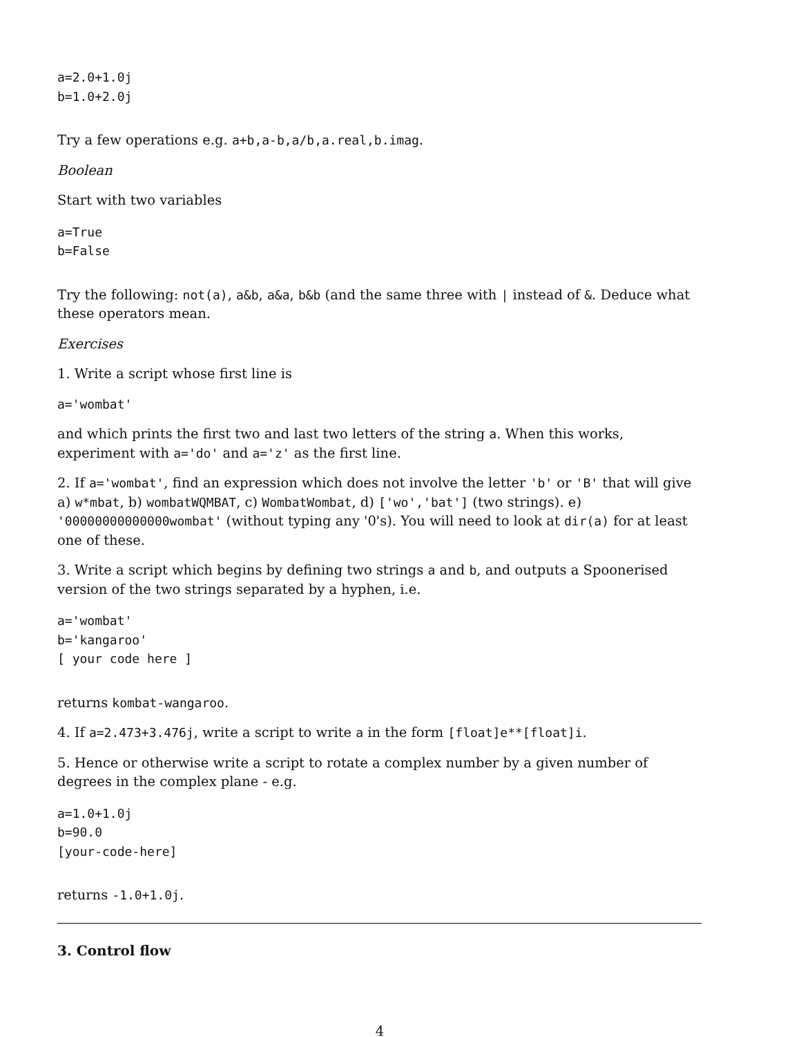a=2.0+1.0j
b=1.0+2.0j
Try a few operations e.g. a+b,a-b,a/b,a.real,b.imag.
Boolean
Start with two variables
a=True
b=False
Try the following: not(a), a&b, a&a, b&b (and the same three with | instead of &. Deduce what these operators mean.
Exercises
1. Write a script whose first line is
a='wombat'
and which prints the first two and last two letters of the string a. When this works, experiment with a='do' and a='z' as the first line.
2. If a='wombat', find an expression which does not involve the letter 'b' or 'B' that will give a) w*mbat, b) wombatWQMBAT, c) WombatWombat, d) ['wo','bat'] (two strings). e) '00000000000000wombat' (without typing any '0's). You will need to look at dir(a) for at least one of these.
3. Write a script which begins by defining two strings a and b, and outputs a Spoonerised version of the two strings separated by a hyphen, i.e.
a='wombat'
b='kangaroo'
[ your code here ]
returns kombat-wangaroo.
4. If a=2.473+3.476j, write a script to write a in the form [float]e**[float]i.
5. Hence or otherwise write a script to rotate a complex number by a given number of degrees in the complex plane - e.g.
a=1.0+1.0j
b=90.0
[your-code-here]
returns -1.0+1.0j.
3. Control flow
4